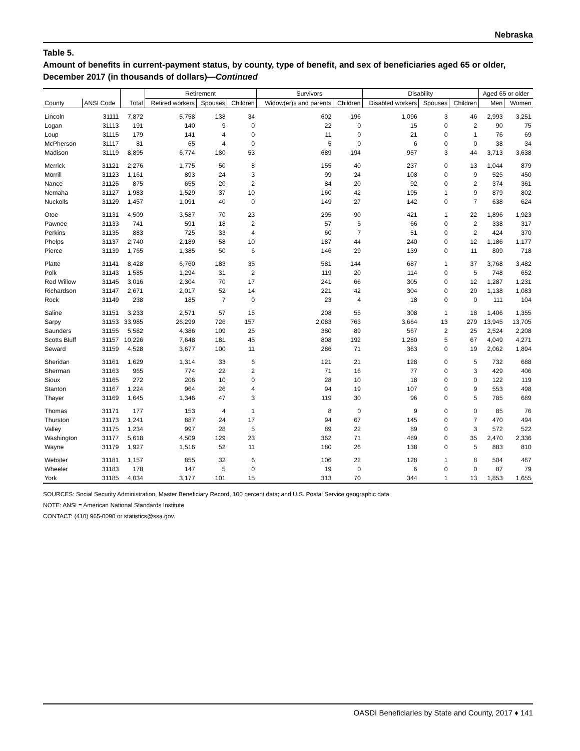Nebraska
Table 5.
Amount of benefits in current-payment status, by county, type of benefit, and sex of beneficiaries aged 65 or older, December 2017 (in thousands of dollars)—Continued
| | | | Retirement | | | Survivors | | Disability | | | Aged 65 or older | |
| --- | --- | --- | --- | --- | --- | --- | --- | --- | --- | --- | --- | --- |
| County | ANSI Code | Total | Retired workers | Spouses | Children | Widow(er)s and parents | Children | Disabled workers | Spouses | Children | Men | Women |
| Lincoln | 31111 | 7,872 | 5,758 | 138 | 34 | 602 | 196 | 1,096 | 3 | 46 | 2,993 | 3,251 |
| Logan | 31113 | 191 | 140 | 9 | 0 | 22 | 0 | 15 | 0 | 2 | 90 | 75 |
| Loup | 31115 | 179 | 141 | 4 | 0 | 11 | 0 | 21 | 0 | 1 | 76 | 69 |
| McPherson | 31117 | 81 | 65 | 4 | 0 | 5 | 0 | 6 | 0 | 0 | 38 | 34 |
| Madison | 31119 | 8,895 | 6,774 | 180 | 53 | 689 | 194 | 957 | 3 | 44 | 3,713 | 3,638 |
| Merrick | 31121 | 2,276 | 1,775 | 50 | 8 | 155 | 40 | 237 | 0 | 13 | 1,044 | 879 |
| Morrill | 31123 | 1,161 | 893 | 24 | 3 | 99 | 24 | 108 | 0 | 9 | 525 | 450 |
| Nance | 31125 | 875 | 655 | 20 | 2 | 84 | 20 | 92 | 0 | 2 | 374 | 361 |
| Nemaha | 31127 | 1,983 | 1,529 | 37 | 10 | 160 | 42 | 195 | 1 | 9 | 879 | 802 |
| Nuckolls | 31129 | 1,457 | 1,091 | 40 | 0 | 149 | 27 | 142 | 0 | 7 | 638 | 624 |
| Otoe | 31131 | 4,509 | 3,587 | 70 | 23 | 295 | 90 | 421 | 1 | 22 | 1,896 | 1,923 |
| Pawnee | 31133 | 741 | 591 | 18 | 2 | 57 | 5 | 66 | 0 | 2 | 338 | 317 |
| Perkins | 31135 | 883 | 725 | 33 | 4 | 60 | 7 | 51 | 0 | 2 | 424 | 370 |
| Phelps | 31137 | 2,740 | 2,189 | 58 | 10 | 187 | 44 | 240 | 0 | 12 | 1,186 | 1,177 |
| Pierce | 31139 | 1,765 | 1,385 | 50 | 6 | 146 | 29 | 139 | 0 | 11 | 809 | 718 |
| Platte | 31141 | 8,428 | 6,760 | 183 | 35 | 581 | 144 | 687 | 1 | 37 | 3,768 | 3,482 |
| Polk | 31143 | 1,585 | 1,294 | 31 | 2 | 119 | 20 | 114 | 0 | 5 | 748 | 652 |
| Red Willow | 31145 | 3,016 | 2,304 | 70 | 17 | 241 | 66 | 305 | 0 | 12 | 1,287 | 1,231 |
| Richardson | 31147 | 2,671 | 2,017 | 52 | 14 | 221 | 42 | 304 | 0 | 20 | 1,138 | 1,083 |
| Rock | 31149 | 238 | 185 | 7 | 0 | 23 | 4 | 18 | 0 | 0 | 111 | 104 |
| Saline | 31151 | 3,233 | 2,571 | 57 | 15 | 208 | 55 | 308 | 1 | 18 | 1,406 | 1,355 |
| Sarpy | 31153 | 33,985 | 26,299 | 726 | 157 | 2,083 | 763 | 3,664 | 13 | 279 | 13,945 | 13,705 |
| Saunders | 31155 | 5,582 | 4,386 | 109 | 25 | 380 | 89 | 567 | 2 | 25 | 2,524 | 2,208 |
| Scotts Bluff | 31157 | 10,226 | 7,648 | 181 | 45 | 808 | 192 | 1,280 | 5 | 67 | 4,049 | 4,271 |
| Seward | 31159 | 4,528 | 3,677 | 100 | 11 | 286 | 71 | 363 | 0 | 19 | 2,062 | 1,894 |
| Sheridan | 31161 | 1,629 | 1,314 | 33 | 6 | 121 | 21 | 128 | 0 | 5 | 732 | 688 |
| Sherman | 31163 | 965 | 774 | 22 | 2 | 71 | 16 | 77 | 0 | 3 | 429 | 406 |
| Sioux | 31165 | 272 | 206 | 10 | 0 | 28 | 10 | 18 | 0 | 0 | 122 | 119 |
| Stanton | 31167 | 1,224 | 964 | 26 | 4 | 94 | 19 | 107 | 0 | 9 | 553 | 498 |
| Thayer | 31169 | 1,645 | 1,346 | 47 | 3 | 119 | 30 | 96 | 0 | 5 | 785 | 689 |
| Thomas | 31171 | 177 | 153 | 4 | 1 | 8 | 0 | 9 | 0 | 0 | 85 | 76 |
| Thurston | 31173 | 1,241 | 887 | 24 | 17 | 94 | 67 | 145 | 0 | 7 | 470 | 494 |
| Valley | 31175 | 1,234 | 997 | 28 | 5 | 89 | 22 | 89 | 0 | 3 | 572 | 522 |
| Washington | 31177 | 5,618 | 4,509 | 129 | 23 | 362 | 71 | 489 | 0 | 35 | 2,470 | 2,336 |
| Wayne | 31179 | 1,927 | 1,516 | 52 | 11 | 180 | 26 | 138 | 0 | 5 | 883 | 810 |
| Webster | 31181 | 1,157 | 855 | 32 | 6 | 106 | 22 | 128 | 1 | 8 | 504 | 467 |
| Wheeler | 31183 | 178 | 147 | 5 | 0 | 19 | 0 | 6 | 0 | 0 | 87 | 79 |
| York | 31185 | 4,034 | 3,177 | 101 | 15 | 313 | 70 | 344 | 1 | 13 | 1,853 | 1,655 |
SOURCES: Social Security Administration, Master Beneficiary Record, 100 percent data; and U.S. Postal Service geographic data.
NOTE: ANSI = American National Standards Institute
CONTACT: (410) 965-0090 or statistics@ssa.gov.
OASDI Beneficiaries by State and County, 2017 ♦ 141